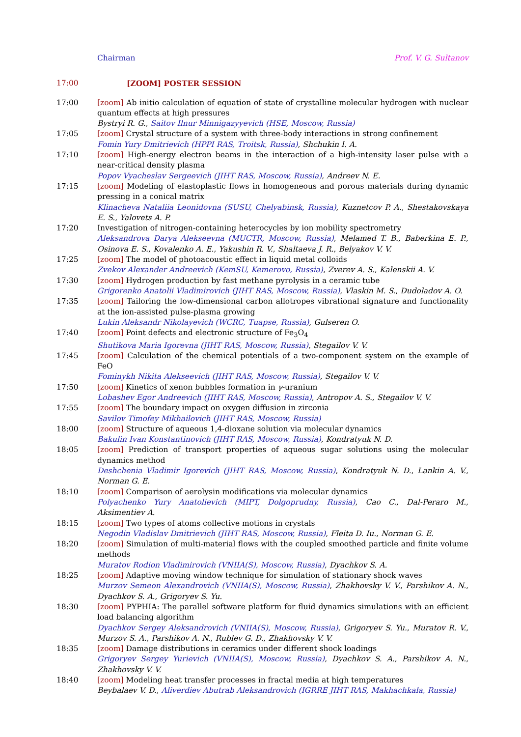Chairman Prof. V. G. Sultanov
17:00 [ZOOM] POSTER SESSION
17:00 [zoom] Ab initio calculation of equation of state of crystalline molecular hydrogen with nuclear quantum effects at high pressures
Bystryi R. G., Saitov Ilnur Minnigazyyevich (HSE, Moscow, Russia)
17:05 [zoom] Crystal structure of a system with three-body interactions in strong confinement
Fomin Yury Dmitrievich (HPPI RAS, Troitsk, Russia), Shchukin I. A.
17:10 [zoom] High-energy electron beams in the interaction of a high-intensity laser pulse with a near-critical density plasma
Popov Vyacheslav Sergeevich (JIHT RAS, Moscow, Russia), Andreev N. E.
17:15 [zoom] Modeling of elastoplastic flows in homogeneous and porous materials during dynamic pressing in a conical matrix
Klinacheva Nataliia Leonidovna (SUSU, Chelyabinsk, Russia), Kuznetcov P. A., Shestakovskaya E. S., Yalovets A. P.
17:20 Investigation of nitrogen-containing heterocycles by ion mobility spectrometry
Aleksandrova Darya Alekseevna (MUCTR, Moscow, Russia), Melamed T. B., Baberkina E. P., Osinova E. S., Kovalenko A. E., Yakushin R. V., Shaltaeva J. R., Belyakov V. V.
17:25 [zoom] The model of photoacoustic effect in liquid metal colloids
Zvekov Alexander Andreevich (KemSU, Kemerovo, Russia), Zverev A. S., Kalenskii A. V.
17:30 [zoom] Hydrogen production by fast methane pyrolysis in a ceramic tube
Grigorenko Anatolii Vladimirovich (JIHT RAS, Moscow, Russia), Vlaskin M. S., Dudoladov A. O.
17:35 [zoom] Tailoring the low-dimensional carbon allotropes vibrational signature and functionality at the ion-assisted pulse-plasma growing
Lukin Aleksandr Nikolayevich (WCRC, Tuapse, Russia), Gulseren O.
17:40 [zoom] Point defects and electronic structure of Fe<sub>3</sub>O<sub>4</sub>
Shutikova Maria Igorevna (JIHT RAS, Moscow, Russia), Stegailov V. V.
17:45 [zoom] Calculation of the chemical potentials of a two-component system on the example of FeO
Fominykh Nikita Alekseevich (JIHT RAS, Moscow, Russia), Stegailov V. V.
17:50 [zoom] Kinetics of xenon bubbles formation in γ-uranium
Lobashev Egor Andreevich (JIHT RAS, Moscow, Russia), Antropov A. S., Stegailov V. V.
17:55 [zoom] The boundary impact on oxygen diffusion in zirconia
Savilov Timofey Mikhailovich (JIHT RAS, Moscow, Russia)
18:00 [zoom] Structure of aqueous 1,4-dioxane solution via molecular dynamics
Bakulin Ivan Konstantinovich (JIHT RAS, Moscow, Russia), Kondratyuk N. D.
18:05 [zoom] Prediction of transport properties of aqueous sugar solutions using the molecular dynamics method
Deshchenia Vladimir Igorevich (JIHT RAS, Moscow, Russia), Kondratyuk N. D., Lankin A. V., Norman G. E.
18:10 [zoom] Comparison of aerolysin modifications via molecular dynamics
Polyachenko Yury Anatolievich (MIPT, Dolgoprudny, Russia), Cao C., Dal-Peraro M., Aksimentiev A.
18:15 [zoom] Two types of atoms collective motions in crystals
Negodin Vladislav Dmitrievich (JIHT RAS, Moscow, Russia), Fleita D. Iu., Norman G. E.
18:20 [zoom] Simulation of multi-material flows with the coupled smoothed particle and finite volume methods
Muratov Rodion Vladimirovich (VNIIA(S), Moscow, Russia), Dyachkov S. A.
18:25 [zoom] Adaptive moving window technique for simulation of stationary shock waves
Murzov Semeon Alexandrovich (VNIIA(S), Moscow, Russia), Zhakhovsky V. V., Parshikov A. N., Dyachkov S. A., Grigoryev S. Yu.
18:30 [zoom] PYPHIA: The parallel software platform for fluid dynamics simulations with an efficient load balancing algorithm
Dyachkov Sergey Aleksandrovich (VNIIA(S), Moscow, Russia), Grigoryev S. Yu., Muratov R. V., Murzov S. A., Parshikov A. N., Rublev G. D., Zhakhovsky V. V.
18:35 [zoom] Damage distributions in ceramics under different shock loadings
Grigoryev Sergey Yurievich (VNIIA(S), Moscow, Russia), Dyachkov S. A., Parshikov A. N., Zhakhovsky V. V.
18:40 [zoom] Modeling heat transfer processes in fractal media at high temperatures
Beybalaev V. D., Aliverdiev Abutrab Aleksandrovich (IGRRE JIHT RAS, Makhachkala, Russia)